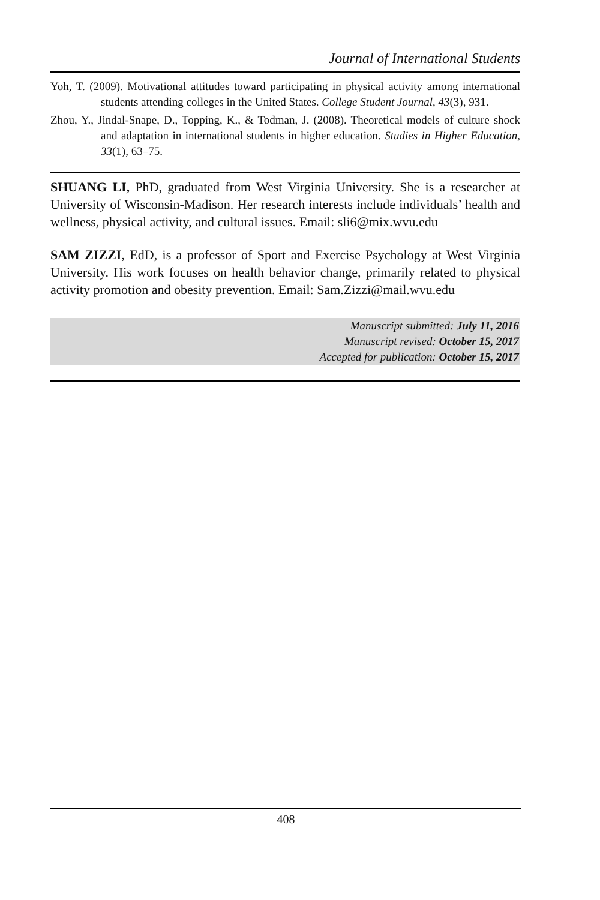Journal of International Students
Yoh, T. (2009). Motivational attitudes toward participating in physical activity among international students attending colleges in the United States. College Student Journal, 43(3), 931.
Zhou, Y., Jindal-Snape, D., Topping, K., & Todman, J. (2008). Theoretical models of culture shock and adaptation in international students in higher education. Studies in Higher Education, 33(1), 63–75.
SHUANG LI, PhD, graduated from West Virginia University. She is a researcher at University of Wisconsin-Madison. Her research interests include individuals’ health and wellness, physical activity, and cultural issues. Email: sli6@mix.wvu.edu
SAM ZIZZI, EdD, is a professor of Sport and Exercise Psychology at West Virginia University. His work focuses on health behavior change, primarily related to physical activity promotion and obesity prevention. Email: Sam.Zizzi@mail.wvu.edu
Manuscript submitted: July 11, 2016
Manuscript revised: October 15, 2017
Accepted for publication: October 15, 2017
408